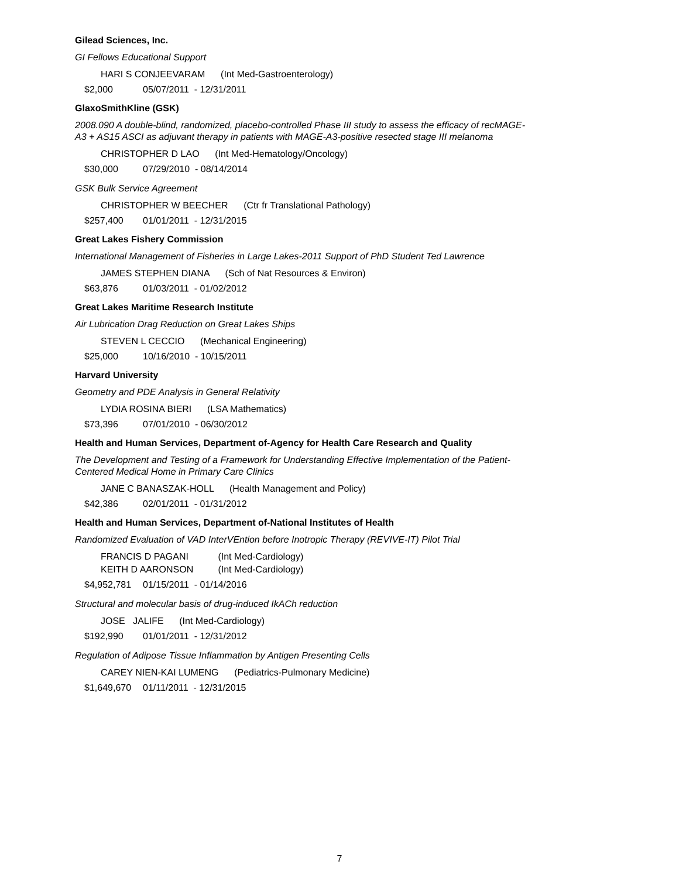Gilead Sciences, Inc.
GI Fellows Educational Support
HARI S CONJEEVARAM (Int Med-Gastroenterology)
$2,000 05/07/2011 - 12/31/2011
GlaxoSmithKline (GSK)
2008.090 A double-blind, randomized, placebo-controlled Phase III study to assess the efficacy of recMAGE-A3 + AS15 ASCI as adjuvant therapy in patients with MAGE-A3-positive resected stage III melanoma
CHRISTOPHER D LAO (Int Med-Hematology/Oncology)
$30,000 07/29/2010 - 08/14/2014
GSK Bulk Service Agreement
CHRISTOPHER W BEECHER (Ctr fr Translational Pathology)
$257,400 01/01/2011 - 12/31/2015
Great Lakes Fishery Commission
International Management of Fisheries in Large Lakes-2011 Support of PhD Student Ted Lawrence
JAMES STEPHEN DIANA (Sch of Nat Resources & Environ)
$63,876 01/03/2011 - 01/02/2012
Great Lakes Maritime Research Institute
Air Lubrication Drag Reduction on Great Lakes Ships
STEVEN L CECCIO (Mechanical Engineering)
$25,000 10/16/2010 - 10/15/2011
Harvard University
Geometry and PDE Analysis in General Relativity
LYDIA ROSINA BIERI (LSA Mathematics)
$73,396 07/01/2010 - 06/30/2012
Health and Human Services, Department of-Agency for Health Care Research and Quality
The Development and Testing of a Framework for Understanding Effective Implementation of the Patient-Centered Medical Home in Primary Care Clinics
JANE C BANASZAK-HOLL (Health Management and Policy)
$42,386 02/01/2011 - 01/31/2012
Health and Human Services, Department of-National Institutes of Health
Randomized Evaluation of VAD InterVEntion before Inotropic Therapy (REVIVE-IT) Pilot Trial
FRANCIS D PAGANI (Int Med-Cardiology)
KEITH D AARONSON (Int Med-Cardiology)
$4,952,781 01/15/2011 - 01/14/2016
Structural and molecular basis of drug-induced IkACh reduction
JOSE JALIFE (Int Med-Cardiology)
$192,990 01/01/2011 - 12/31/2012
Regulation of Adipose Tissue Inflammation by Antigen Presenting Cells
CAREY NIEN-KAI LUMENG (Pediatrics-Pulmonary Medicine)
$1,649,670 01/11/2011 - 12/31/2015
7